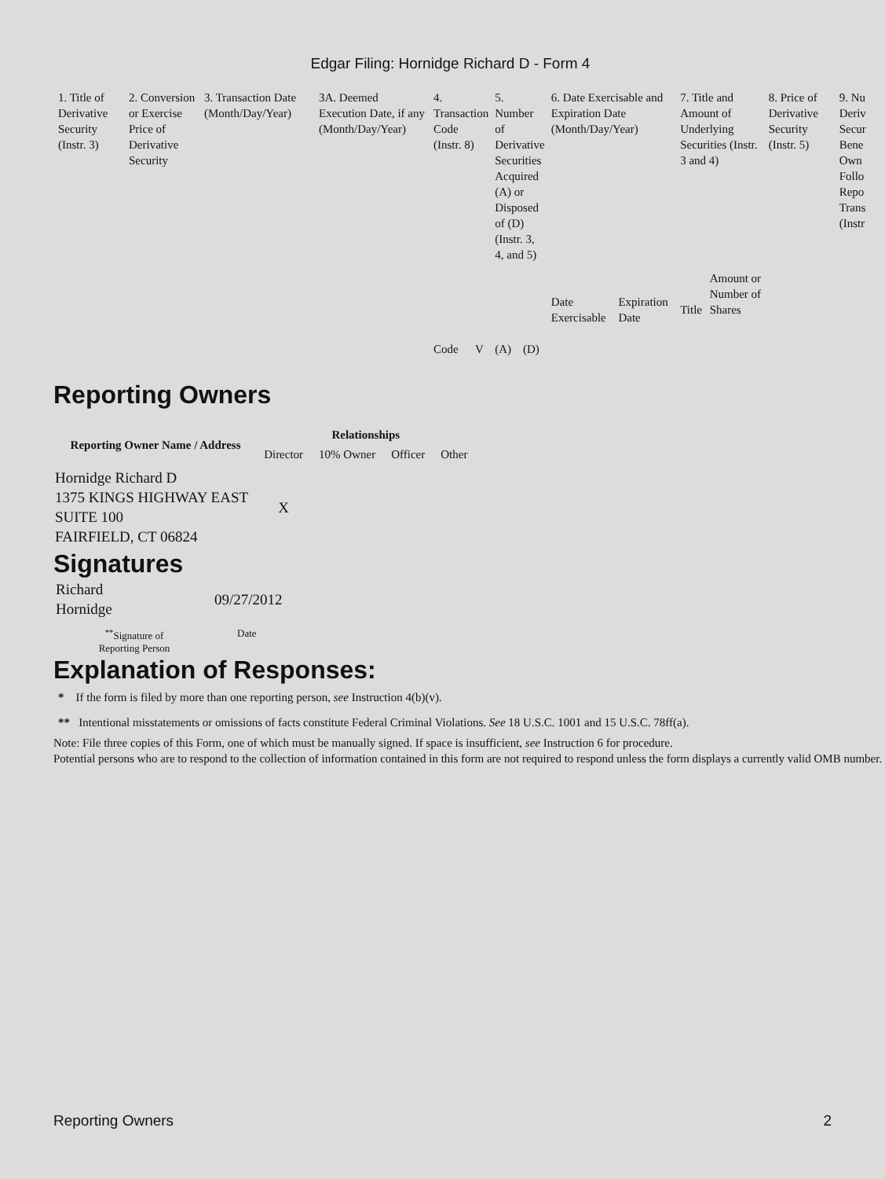Edgar Filing: Hornidge Richard D - Form 4
| 1. Title of Derivative Security (Instr. 3) | 2. Conversion or Exercise Price of Derivative Security | 3. Transaction Date (Month/Day/Year) | 3A. Deemed Execution Date, if any (Month/Day/Year) | 4. Transaction Code (Instr. 8) | | 5. Number of Derivative Securities Acquired (A) or Disposed of (D) (Instr. 3, 4, and 5) | | 6. Date Exercisable and Expiration Date (Month/Day/Year) | | 7. Title and Amount of Underlying Securities (Instr. 3 and 4) | | 8. Price of Derivative Security (Instr. 5) | 9. Nu Deriv Secur Bene Own Follo Repo Trans (Instr |
| | | | | Code | V | (A) | (D) | Date Exercisable | Expiration Date | Title | Amount or Number of Shares | | |
Reporting Owners
| Reporting Owner Name / Address | Relationships | | | |
| --- | --- | --- | --- | --- |
| | Director | 10% Owner | Officer | Other |
| Hornidge Richard D 1375 KINGS HIGHWAY EAST SUITE 100 FAIRFIELD, CT 06824 | X | | | |
Signatures
| Richard Hornidge | 09/27/2012 |
| <sup>**</sup> Signature of Reporting Person | Date |
Explanation of Responses:
* If the form is filed by more than one reporting person, see Instruction 4(b)(v).
** Intentional misstatements or omissions of facts constitute Federal Criminal Violations. See 18 U.S.C. 1001 and 15 U.S.C. 78ff(a).
Note: File three copies of this Form, one of which must be manually signed. If space is insufficient, see Instruction 6 for procedure.
Potential persons who are to respond to the collection of information contained in this form are not required to respond unless the form displays a currently valid OMB number.
Reporting Owners 2